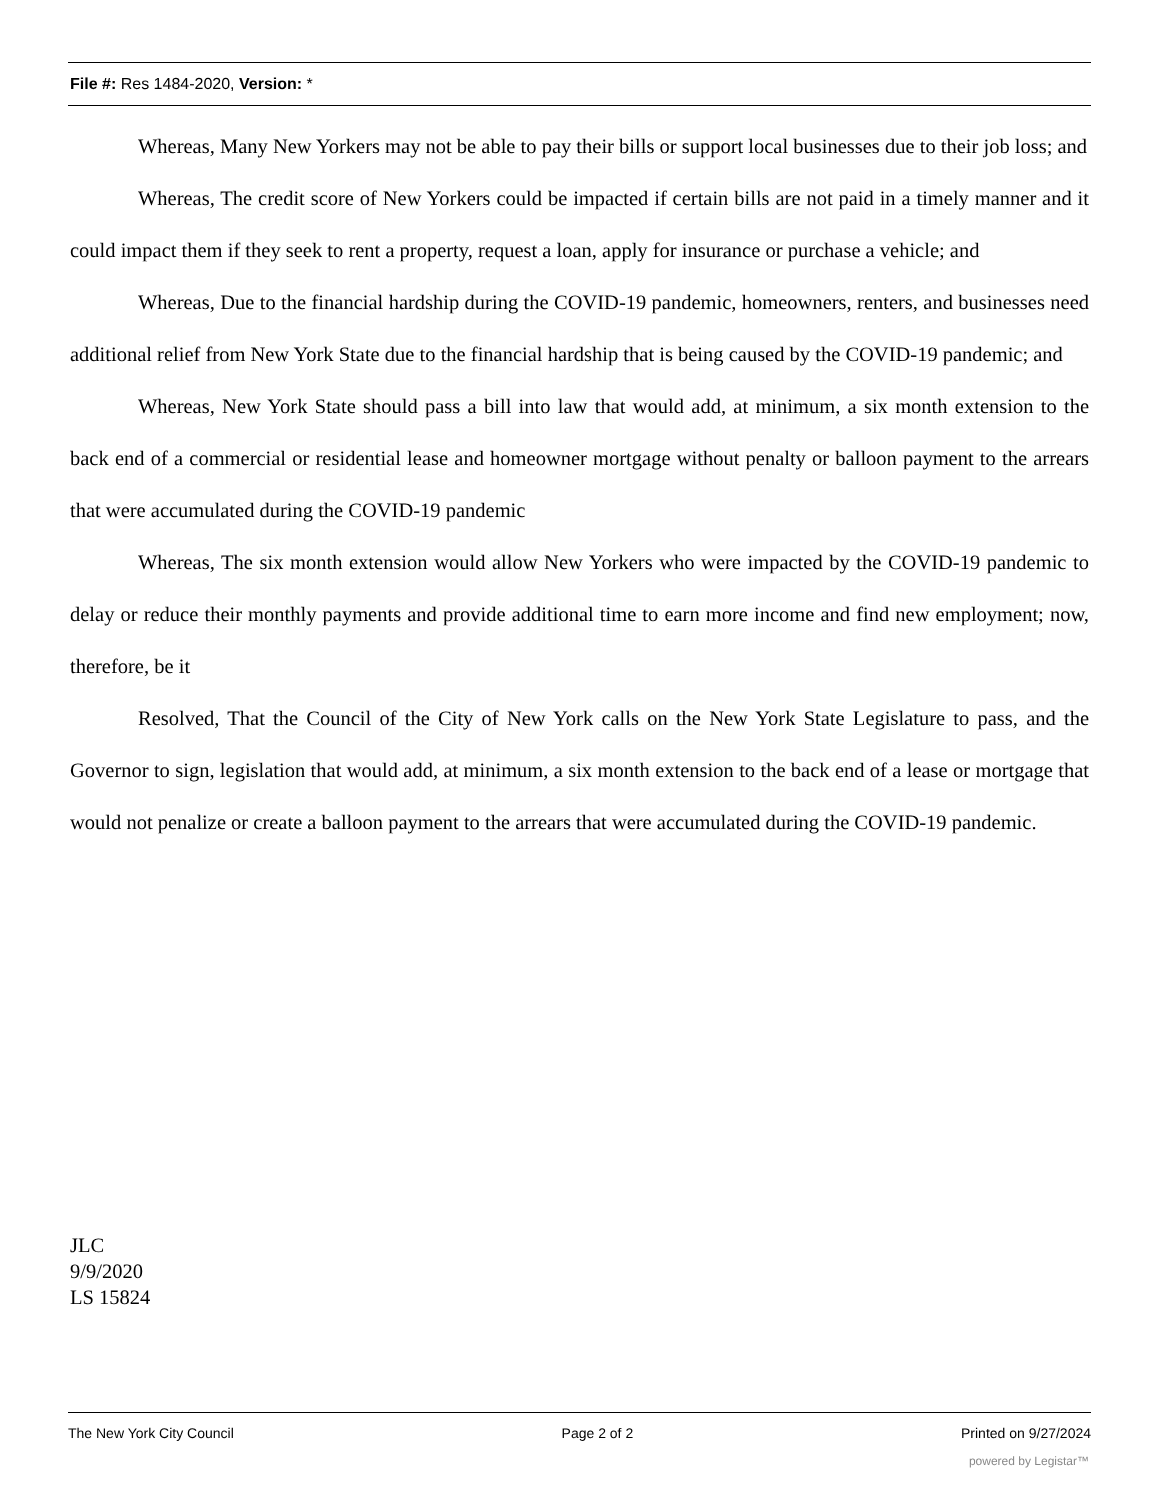File #: Res 1484-2020, Version: *
Whereas, Many New Yorkers may not be able to pay their bills or support local businesses due to their job loss; and
Whereas, The credit score of New Yorkers could be impacted if certain bills are not paid in a timely manner and it could impact them if they seek to rent a property, request a loan, apply for insurance or purchase a vehicle; and
Whereas, Due to the financial hardship during the COVID-19 pandemic, homeowners, renters, and businesses need additional relief from New York State due to the financial hardship that is being caused by the COVID-19 pandemic; and
Whereas, New York State should pass a bill into law that would add, at minimum, a six month extension to the back end of a commercial or residential lease and homeowner mortgage without penalty or balloon payment to the arrears that were accumulated during the COVID-19 pandemic
Whereas, The six month extension would allow New Yorkers who were impacted by the COVID-19 pandemic to delay or reduce their monthly payments and provide additional time to earn more income and find new employment; now, therefore, be it
Resolved, That the Council of the City of New York calls on the New York State Legislature to pass, and the Governor to sign, legislation that would add, at minimum, a six month extension to the back end of a lease or mortgage that would not penalize or create a balloon payment to the arrears that were accumulated during the COVID-19 pandemic.
JLC
9/9/2020
LS 15824
The New York City Council Page 2 of 2 Printed on 9/27/2024
powered by Legistar™